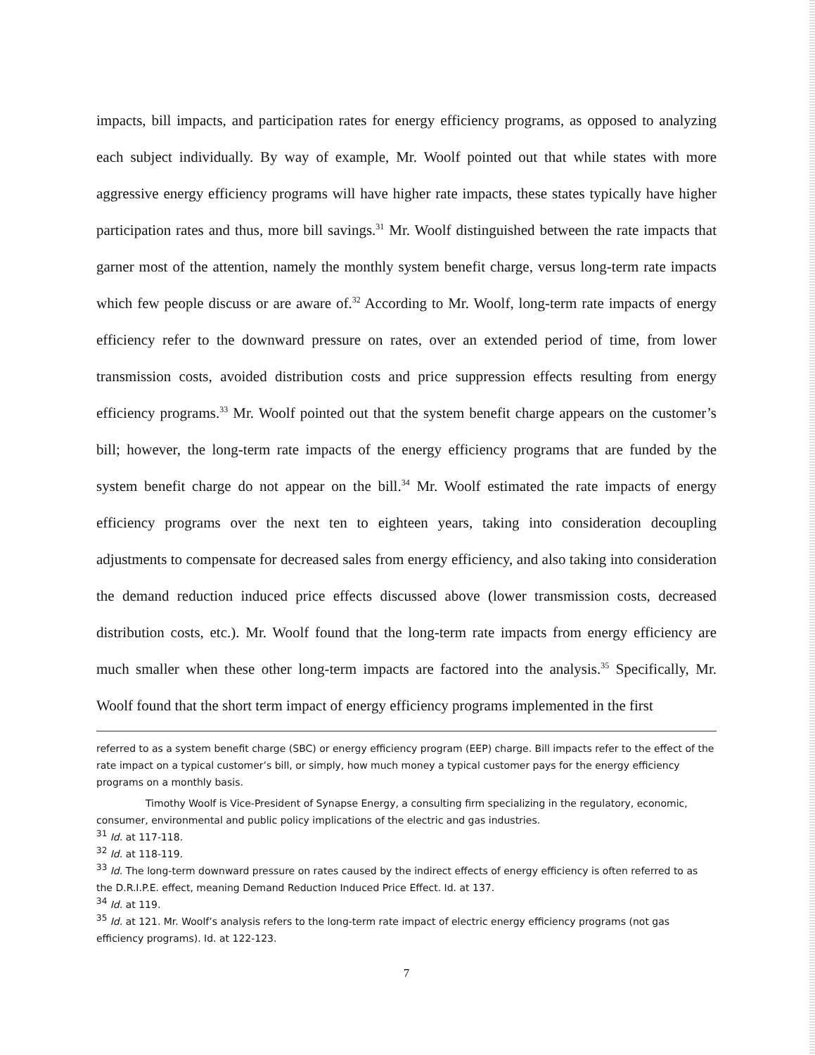impacts, bill impacts, and participation rates for energy efficiency programs, as opposed to analyzing each subject individually. By way of example, Mr. Woolf pointed out that while states with more aggressive energy efficiency programs will have higher rate impacts, these states typically have higher participation rates and thus, more bill savings.<sup>31</sup> Mr. Woolf distinguished between the rate impacts that garner most of the attention, namely the monthly system benefit charge, versus long-term rate impacts which few people discuss or are aware of.<sup>32</sup> According to Mr. Woolf, long-term rate impacts of energy efficiency refer to the downward pressure on rates, over an extended period of time, from lower transmission costs, avoided distribution costs and price suppression effects resulting from energy efficiency programs.<sup>33</sup> Mr. Woolf pointed out that the system benefit charge appears on the customer’s bill; however, the long-term rate impacts of the energy efficiency programs that are funded by the system benefit charge do not appear on the bill.<sup>34</sup> Mr. Woolf estimated the rate impacts of energy efficiency programs over the next ten to eighteen years, taking into consideration decoupling adjustments to compensate for decreased sales from energy efficiency, and also taking into consideration the demand reduction induced price effects discussed above (lower transmission costs, decreased distribution costs, etc.). Mr. Woolf found that the long-term rate impacts from energy efficiency are much smaller when these other long-term impacts are factored into the analysis.<sup>35</sup> Specifically, Mr. Woolf found that the short term impact of energy efficiency programs implemented in the first
referred to as a system benefit charge (SBC) or energy efficiency program (EEP) charge. Bill impacts refer to the effect of the rate impact on a typical customer’s bill, or simply, how much money a typical customer pays for the energy efficiency programs on a monthly basis.
Timothy Woolf is Vice-President of Synapse Energy, a consulting firm specializing in the regulatory, economic, consumer, environmental and public policy implications of the electric and gas industries.
<sup>31</sup> Id. at 117-118.
<sup>32</sup> Id. at 118-119.
<sup>33</sup> Id. The long-term downward pressure on rates caused by the indirect effects of energy efficiency is often referred to as the D.R.I.P.E. effect, meaning Demand Reduction Induced Price Effect. Id. at 137.
<sup>34</sup> Id. at 119.
<sup>35</sup> Id. at 121. Mr. Woolf’s analysis refers to the long-term rate impact of electric energy efficiency programs (not gas efficiency programs). Id. at 122-123.
7